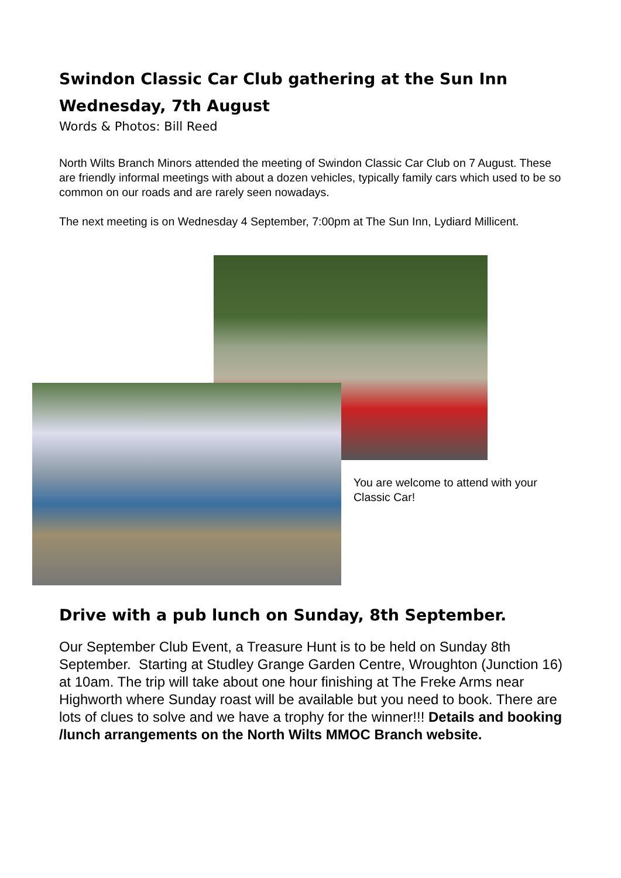Swindon Classic Car Club gathering at the Sun Inn
Wednesday, 7th August
Words & Photos: Bill Reed
North Wilts Branch Minors attended the meeting of Swindon Classic Car Club on 7 August. These are friendly informal meetings with about a dozen vehicles, typically family cars which used to be so common on our roads and are rarely seen nowadays.
The next meeting is on Wednesday 4 September, 7:00pm at The Sun Inn, Lydiard Millicent.
You are welcome to attend with your Classic Car!
Drive with a pub lunch on Sunday, 8th September.
Our September Club Event, a Treasure Hunt is to be held on Sunday 8th September. Starting at Studley Grange Garden Centre, Wroughton (Junction 16) at 10am. The trip will take about one hour finishing at The Freke Arms near Highworth where Sunday roast will be available but you need to book. There are lots of clues to solve and we have a trophy for the winner!!! Details and booking /lunch arrangements on the North Wilts MMOC Branch website.